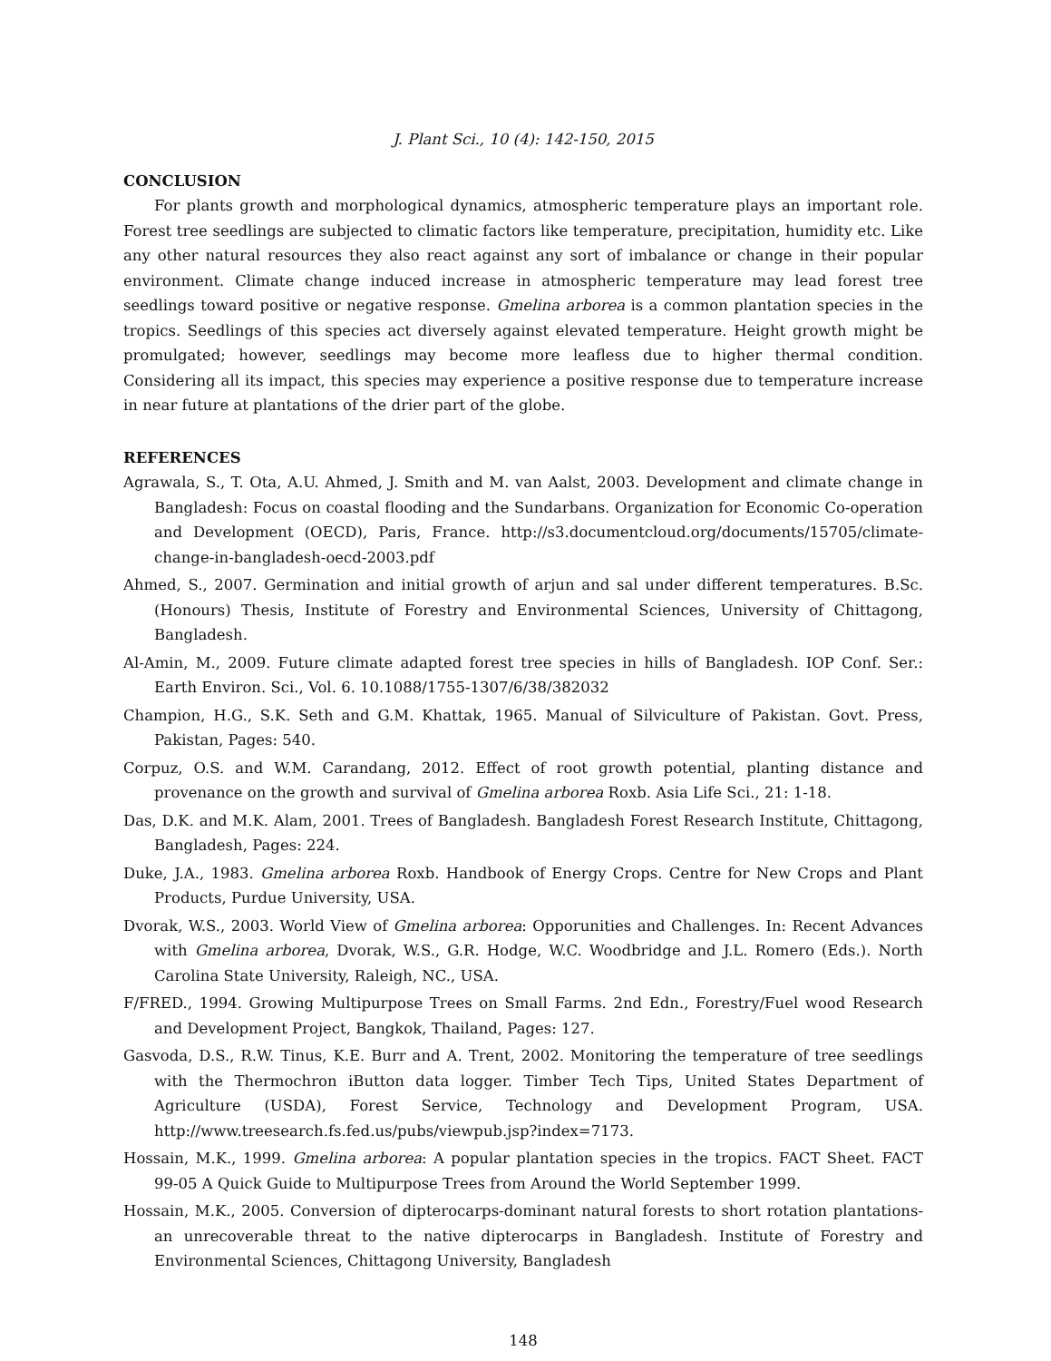J. Plant Sci., 10 (4): 142-150, 2015
CONCLUSION
For plants growth and morphological dynamics, atmospheric temperature plays an important role. Forest tree seedlings are subjected to climatic factors like temperature, precipitation, humidity etc. Like any other natural resources they also react against any sort of imbalance or change in their popular environment. Climate change induced increase in atmospheric temperature may lead forest tree seedlings toward positive or negative response. Gmelina arborea is a common plantation species in the tropics. Seedlings of this species act diversely against elevated temperature. Height growth might be promulgated; however, seedlings may become more leafless due to higher thermal condition. Considering all its impact, this species may experience a positive response due to temperature increase in near future at plantations of the drier part of the globe.
REFERENCES
Agrawala, S., T. Ota, A.U. Ahmed, J. Smith and M. van Aalst, 2003. Development and climate change in Bangladesh: Focus on coastal flooding and the Sundarbans. Organization for Economic Co-operation and Development (OECD), Paris, France. http://s3.documentcloud.org/documents/15705/climate-change-in-bangladesh-oecd-2003.pdf
Ahmed, S., 2007. Germination and initial growth of arjun and sal under different temperatures. B.Sc. (Honours) Thesis, Institute of Forestry and Environmental Sciences, University of Chittagong, Bangladesh.
Al-Amin, M., 2009. Future climate adapted forest tree species in hills of Bangladesh. IOP Conf. Ser.: Earth Environ. Sci., Vol. 6. 10.1088/1755-1307/6/38/382032
Champion, H.G., S.K. Seth and G.M. Khattak, 1965. Manual of Silviculture of Pakistan. Govt. Press, Pakistan, Pages: 540.
Corpuz, O.S. and W.M. Carandang, 2012. Effect of root growth potential, planting distance and provenance on the growth and survival of Gmelina arborea Roxb. Asia Life Sci., 21: 1-18.
Das, D.K. and M.K. Alam, 2001. Trees of Bangladesh. Bangladesh Forest Research Institute, Chittagong, Bangladesh, Pages: 224.
Duke, J.A., 1983. Gmelina arborea Roxb. Handbook of Energy Crops. Centre for New Crops and Plant Products, Purdue University, USA.
Dvorak, W.S., 2003. World View of Gmelina arborea: Opporunities and Challenges. In: Recent Advances with Gmelina arborea, Dvorak, W.S., G.R. Hodge, W.C. Woodbridge and J.L. Romero (Eds.). North Carolina State University, Raleigh, NC., USA.
F/FRED., 1994. Growing Multipurpose Trees on Small Farms. 2nd Edn., Forestry/Fuel wood Research and Development Project, Bangkok, Thailand, Pages: 127.
Gasvoda, D.S., R.W. Tinus, K.E. Burr and A. Trent, 2002. Monitoring the temperature of tree seedlings with the Thermochron iButton data logger. Timber Tech Tips, United States Department of Agriculture (USDA), Forest Service, Technology and Development Program, USA. http://www.treesearch.fs.fed.us/pubs/viewpub.jsp?index=7173.
Hossain, M.K., 1999. Gmelina arborea: A popular plantation species in the tropics. FACT Sheet. FACT 99-05 A Quick Guide to Multipurpose Trees from Around the World September 1999.
Hossain, M.K., 2005. Conversion of dipterocarps-dominant natural forests to short rotation plantations- an unrecoverable threat to the native dipterocarps in Bangladesh. Institute of Forestry and Environmental Sciences, Chittagong University, Bangladesh
148